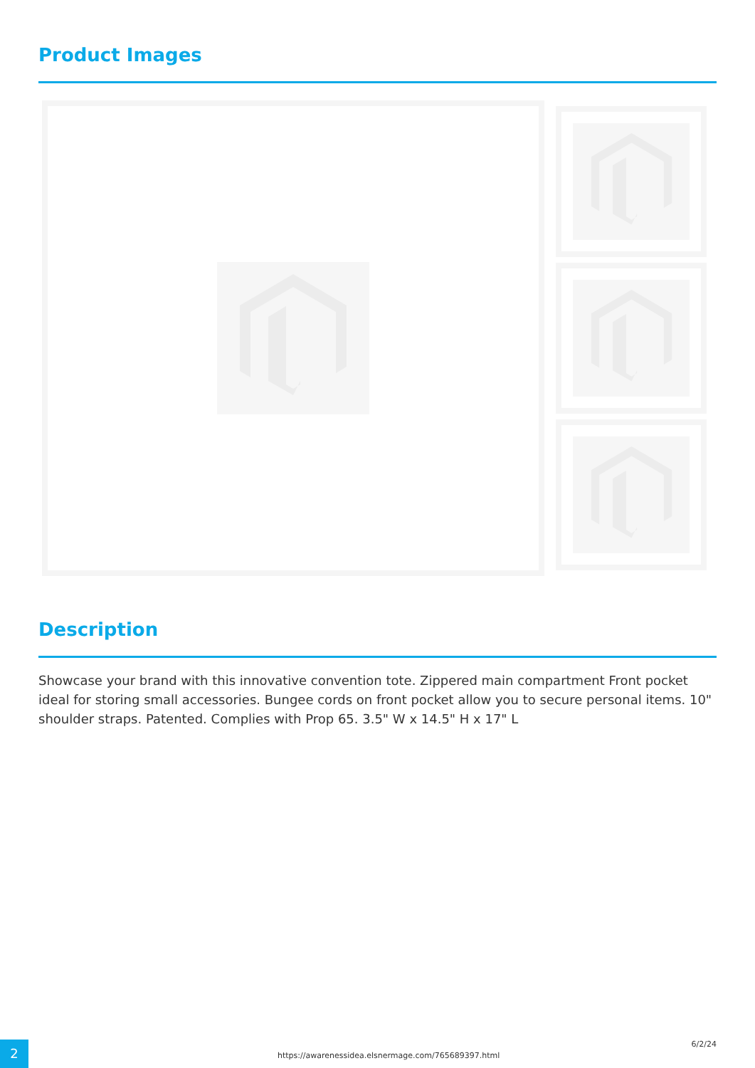Product Images
Description
Showcase your brand with this innovative convention tote. Zippered main compartment Front pocket ideal for storing small accessories. Bungee cords on front pocket allow you to secure personal items. 10" shoulder straps. Patented. Complies with Prop 65. 3.5" W x 14.5" H x 17" L
2
https://awarenessidea.elsnermage.com/765689397.html
6/2/24